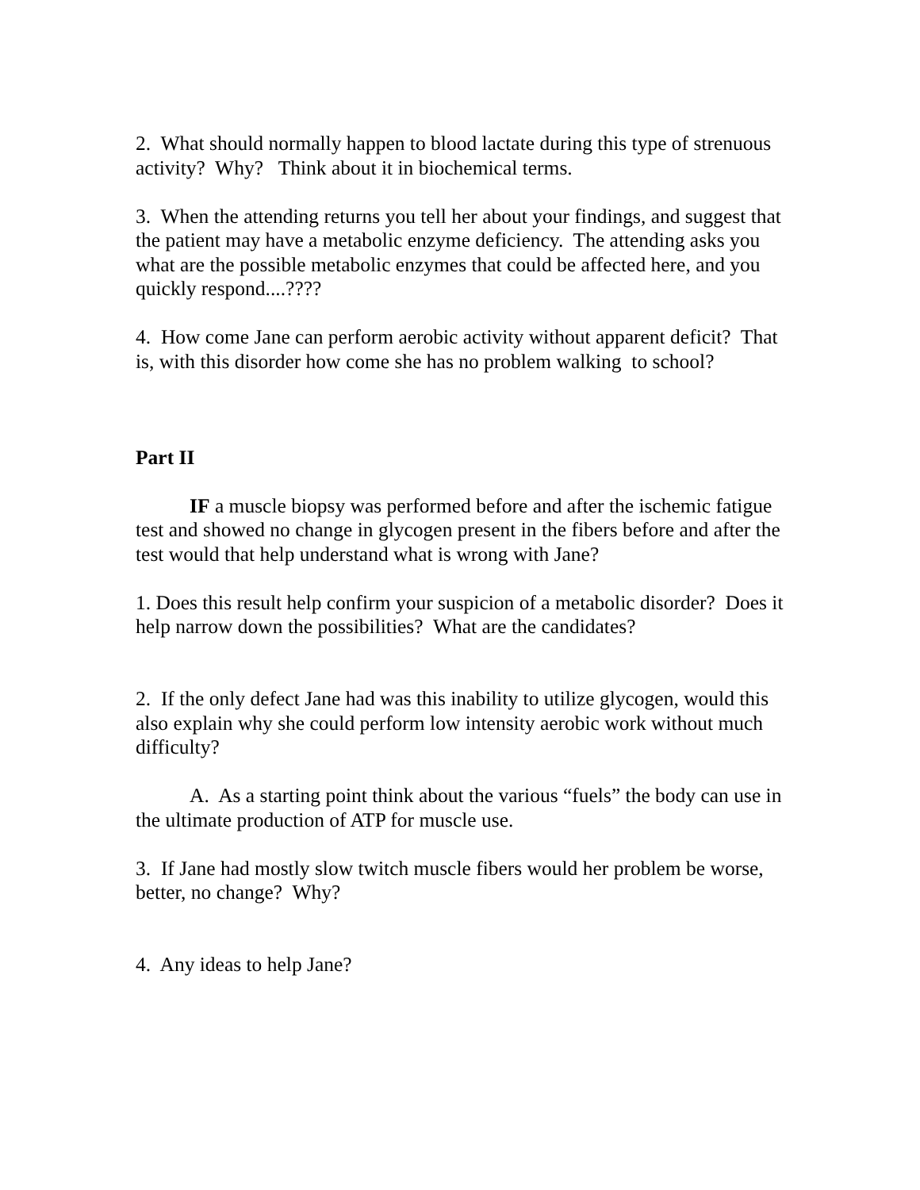2. What should normally happen to blood lactate during this type of strenuous activity? Why? Think about it in biochemical terms.
3. When the attending returns you tell her about your findings, and suggest that the patient may have a metabolic enzyme deficiency. The attending asks you what are the possible metabolic enzymes that could be affected here, and you quickly respond....????
4. How come Jane can perform aerobic activity without apparent deficit? That is, with this disorder how come she has no problem walking to school?
Part II
IF a muscle biopsy was performed before and after the ischemic fatigue test and showed no change in glycogen present in the fibers before and after the test would that help understand what is wrong with Jane?
1. Does this result help confirm your suspicion of a metabolic disorder? Does it help narrow down the possibilities? What are the candidates?
2. If the only defect Jane had was this inability to utilize glycogen, would this also explain why she could perform low intensity aerobic work without much difficulty?
A. As a starting point think about the various “fuels” the body can use in the ultimate production of ATP for muscle use.
3. If Jane had mostly slow twitch muscle fibers would her problem be worse, better, no change? Why?
4. Any ideas to help Jane?